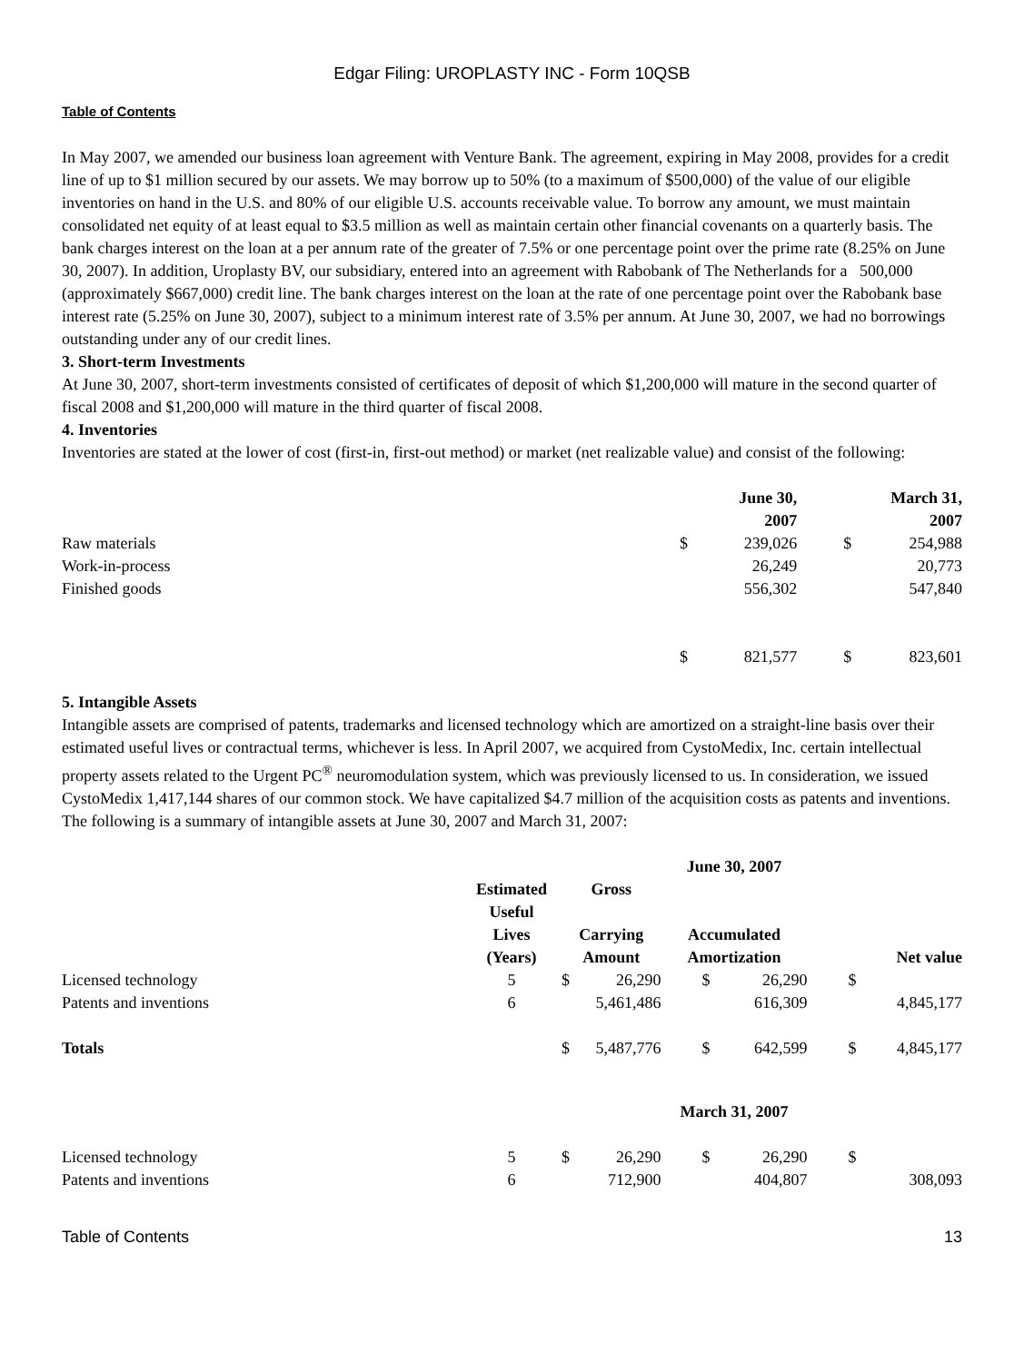Edgar Filing: UROPLASTY INC - Form 10QSB
Table of Contents
In May 2007, we amended our business loan agreement with Venture Bank. The agreement, expiring in May 2008, provides for a credit line of up to $1 million secured by our assets. We may borrow up to 50% (to a maximum of $500,000) of the value of our eligible inventories on hand in the U.S. and 80% of our eligible U.S. accounts receivable value. To borrow any amount, we must maintain consolidated net equity of at least equal to $3.5 million as well as maintain certain other financial covenants on a quarterly basis. The bank charges interest on the loan at a per annum rate of the greater of 7.5% or one percentage point over the prime rate (8.25% on June 30, 2007). In addition, Uroplasty BV, our subsidiary, entered into an agreement with Rabobank of The Netherlands for a 500,000 (approximately $667,000) credit line. The bank charges interest on the loan at the rate of one percentage point over the Rabobank base interest rate (5.25% on June 30, 2007), subject to a minimum interest rate of 3.5% per annum. At June 30, 2007, we had no borrowings outstanding under any of our credit lines.
3. Short-term Investments
At June 30, 2007, short-term investments consisted of certificates of deposit of which $1,200,000 will mature in the second quarter of fiscal 2008 and $1,200,000 will mature in the third quarter of fiscal 2008.
4. Inventories
Inventories are stated at the lower of cost (first-in, first-out method) or market (net realizable value) and consist of the following:
| | | June 30, 2007 | | March 31, 2007 |
| --- | --- | --- | --- | --- |
| Raw materials | $ | 239,026 | $ | 254,988 |
| Work-in-process | | 26,249 | | 20,773 |
| Finished goods | | 556,302 | | 547,840 |
| | $ | 821,577 | $ | 823,601 |
5. Intangible Assets
Intangible assets are comprised of patents, trademarks and licensed technology which are amortized on a straight-line basis over their estimated useful lives or contractual terms, whichever is less. In April 2007, we acquired from CystoMedix, Inc. certain intellectual property assets related to the Urgent PC<sup>®</sup> neuromodulation system, which was previously licensed to us. In consideration, we issued CystoMedix 1,417,144 shares of our common stock. We have capitalized $4.7 million of the acquisition costs as patents and inventions.
The following is a summary of intangible assets at June 30, 2007 and March 31, 2007:
| | | | | June 30, 2007 | | | |
| --- | --- | --- | --- | --- | --- | --- | --- |
| | Estimated Useful Lives (Years) | Gross Carrying Amount | | Accumulated Amortization | | Net value | |
| Licensed technology | 5 | $ | 26,290 | $ | 26,290 | $ | |
| Patents and inventions | 6 | | 5,461,486 | | 616,309 | | 4,845,177 |
| Totals | | $ | 5,487,776 | $ | 642,599 | $ | 4,845,177 |
| | | | | March 31, 2007 | | | |
| Licensed technology | 5 | $ | 26,290 | $ | 26,290 | $ | |
| Patents and inventions | 6 | | 712,900 | | 404,807 | | 308,093 |
Table of Contents 13